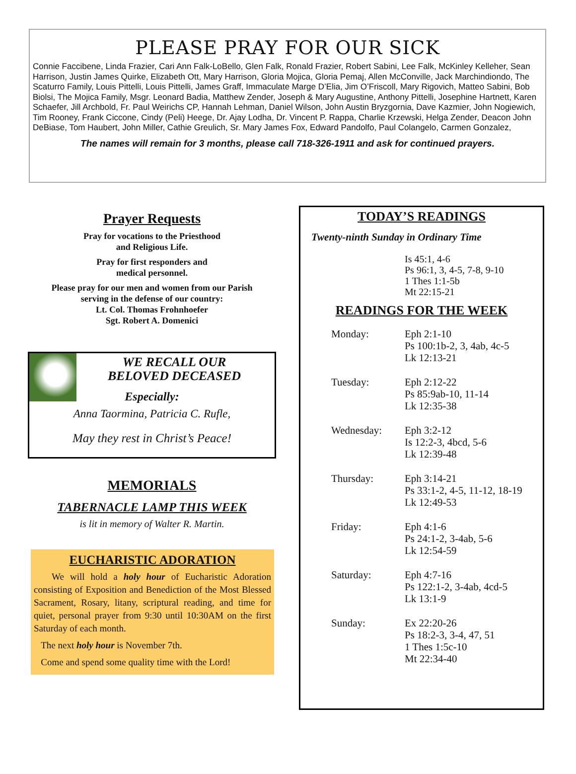PLEASE PRAY FOR OUR SICK
Connie Faccibene, Linda Frazier, Cari Ann Falk-LoBello, Glen Falk, Ronald Frazier, Robert Sabini, Lee Falk, McKinley Kelleher, Sean Harrison, Justin James Quirke, Elizabeth Ott, Mary Harrison, Gloria Mojica, Gloria Pemaj, Allen McConville, Jack Marchindiondo, The Scaturro Family, Louis Pittelli, Louis Pittelli, James Graff, Immaculate Marge D’Elia, Jim O’Friscoll, Mary Rigovich, Matteo Sabini, Bob Biolsi, The Mojica Family, Msgr. Leonard Badia, Matthew Zender, Joseph & Mary Augustine, Anthony Pittelli, Josephine Hartnett, Karen Schaefer, Jill Archbold, Fr. Paul Weirichs CP, Hannah Lehman, Daniel Wilson, John Austin Bryzgornia, Dave Kazmier, John Nogiewich, Tim Rooney, Frank Ciccone, Cindy (Peli) Heege, Dr. Ajay Lodha, Dr. Vincent P. Rappa, Charlie Krzewski, Helga Zender, Deacon John DeBiase, Tom Haubert, John Miller, Cathie Greulich, Sr. Mary James Fox, Edward Pandolfo, Paul Colangelo, Carmen Gonzalez,
The names will remain for 3 months, please call 718-326-1911 and ask for continued prayers.
Prayer Requests
Pray for vocations to the Priesthood
and Religious Life.
Pray for first responders and
medical personnel.
Please pray for our men and women from our Parish
serving in the defense of our country:
Lt. Col. Thomas Frohnhoefer
Sgt. Robert A. Domenici
WE RECALL OUR
BELOVED DECEASED
Especially:
Anna Taormina, Patricia C. Rufle,
May they rest in Christ’s Peace!
MEMORIALS
TABERNACLE LAMP THIS WEEK
is lit in memory of Walter R. Martin.
EUCHARISTIC ADORATION
We will hold a holy hour of Eucharistic Adoration consisting of Exposition and Benediction of the Most Blessed Sacrament, Rosary, litany, scriptural reading, and time for quiet, personal prayer from 9:30 until 10:30AM on the first Saturday of each month.
The next holy hour is November 7th.
Come and spend some quality time with the Lord!
TODAY’S READINGS
Twenty-ninth Sunday in Ordinary Time
Is 45:1, 4-6
Ps 96:1, 3, 4-5, 7-8, 9-10
1 Thes 1:1-5b
Mt 22:15-21
READINGS FOR THE WEEK
Monday: Eph 2:1-10
Ps 100:1b-2, 3, 4ab, 4c-5
Lk 12:13-21
Tuesday: Eph 2:12-22
Ps 85:9ab-10, 11-14
Lk 12:35-38
Wednesday: Eph 3:2-12
Is 12:2-3, 4bcd, 5-6
Lk 12:39-48
Thursday: Eph 3:14-21
Ps 33:1-2, 4-5, 11-12, 18-19
Lk 12:49-53
Friday: Eph 4:1-6
Ps 24:1-2, 3-4ab, 5-6
Lk 12:54-59
Saturday: Eph 4:7-16
Ps 122:1-2, 3-4ab, 4cd-5
Lk 13:1-9
Sunday: Ex 22:20-26
Ps 18:2-3, 3-4, 47, 51
1 Thes 1:5c-10
Mt 22:34-40